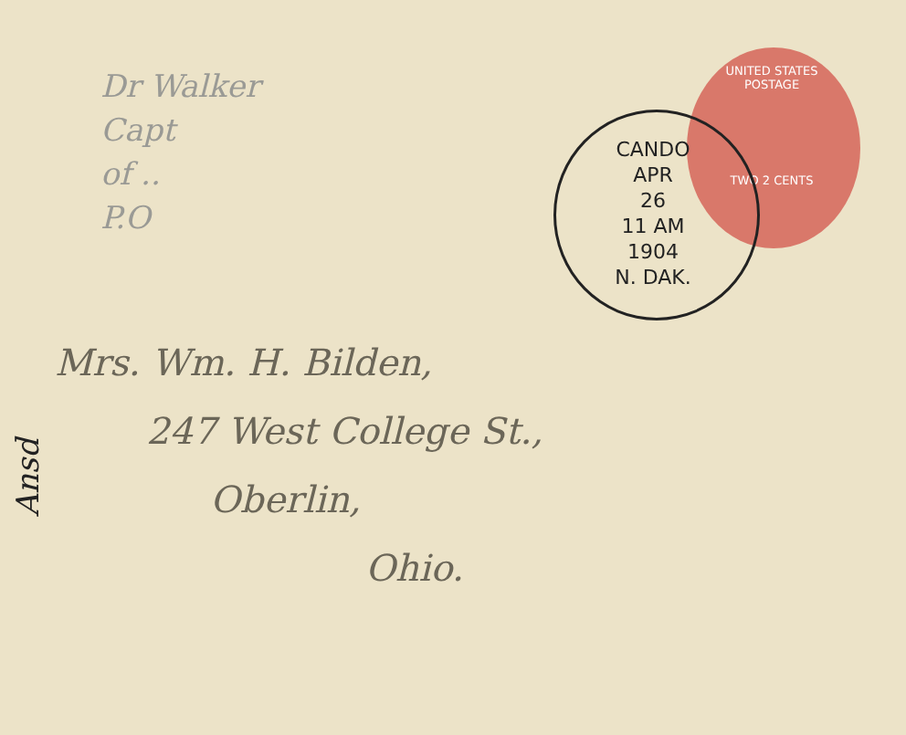Dr Walker
Capt
of ..
P.O
UNITED STATES POSTAGE
TWO 2 CENTS
CANDO
APR
26
11 AM
1904
N. DAK.
Mrs. Wm. H. Bilden,
247 West College St.,
Oberlin,
Ohio.
Ansd